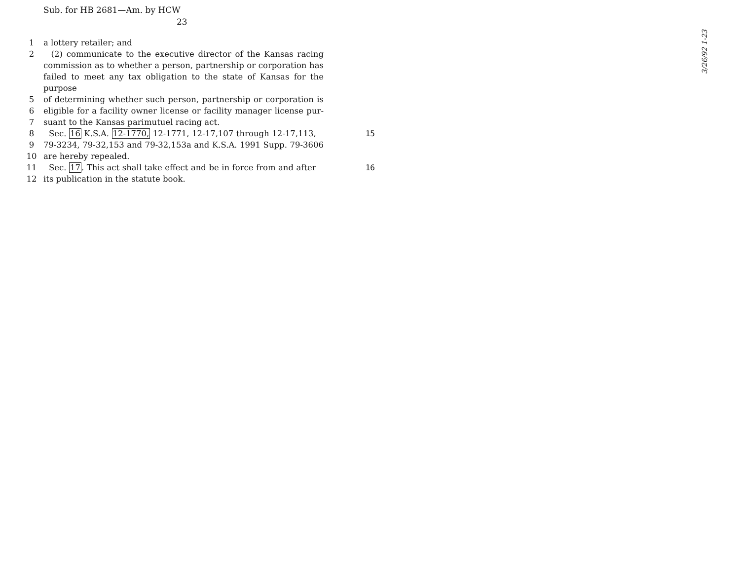Sub. for HB 2681—Am. by HCW
23
3/26/92 1-23
1 a lottery retailer; and
2 (2) communicate to the executive director of the Kansas racing
commission as to whether a person, partnership or corporation has
failed to meet any tax obligation to the state of Kansas for the purpose
5 of determining whether such person, partnership or corporation is
6 eligible for a facility owner license or facility manager license pur-
7 suant to the Kansas parimutuel racing act.
8 Sec. 16 K.S.A. 12-1770, 12-1771, 12-17,107 through 12-17,113, 15
9 79-3234, 79-32,153 and 79-32,153a and K.S.A. 1991 Supp. 79-3606
10 are hereby repealed.
11 Sec. 17. This act shall take effect and be in force from and after 16
12 its publication in the statute book.